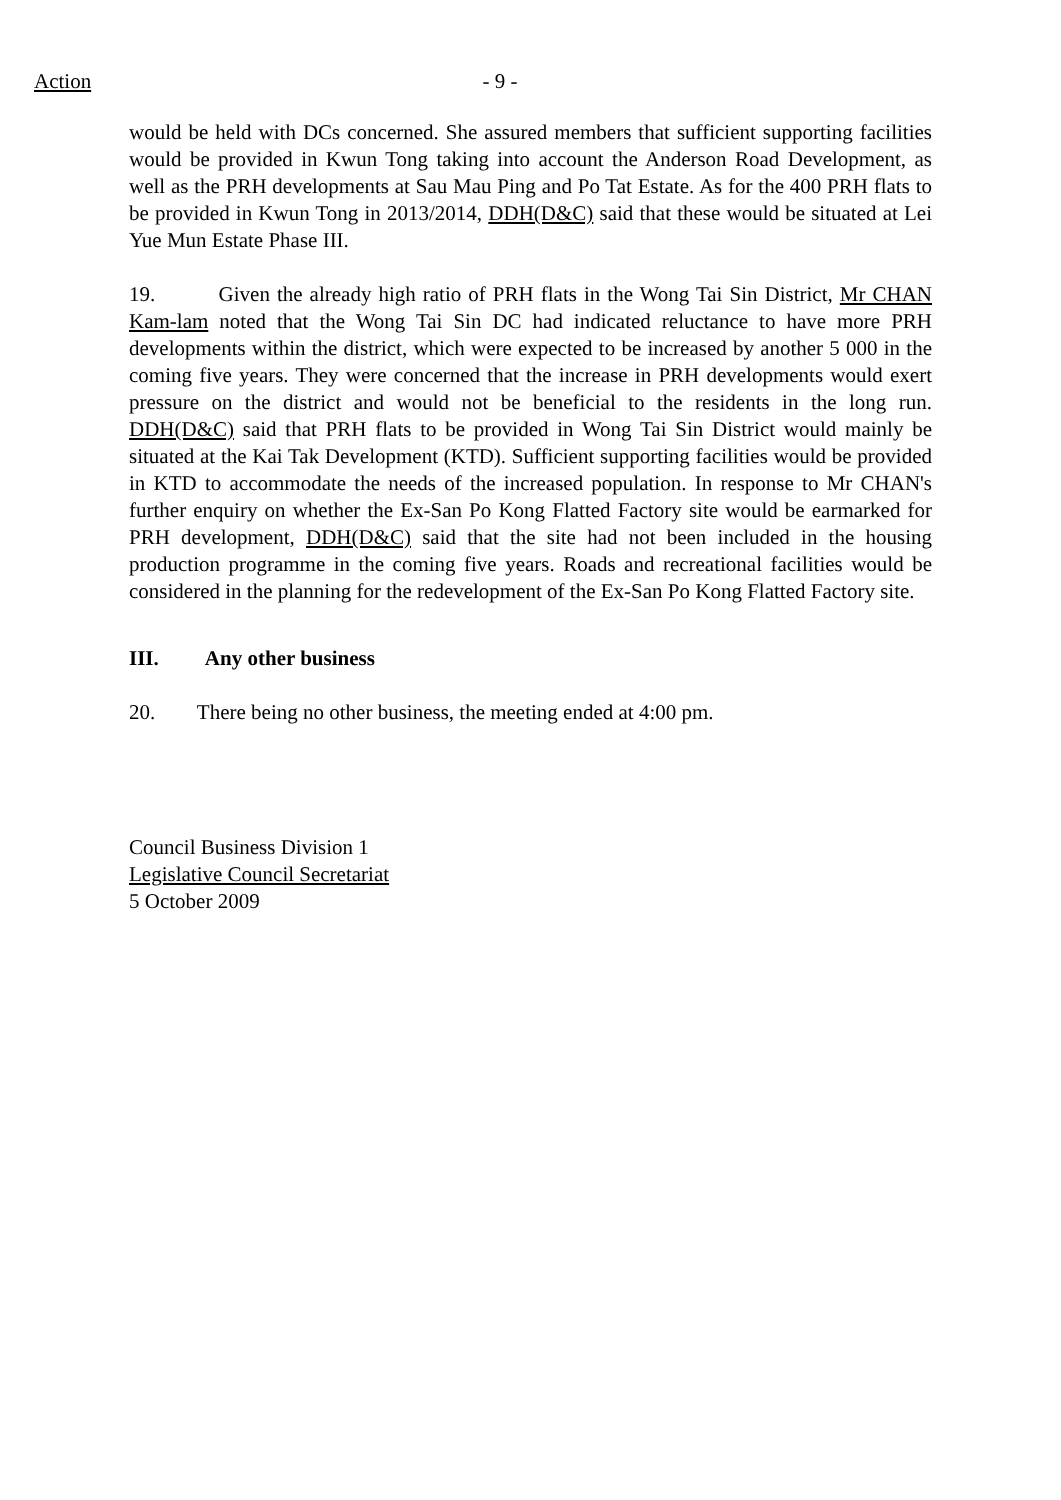Action - 9 -
would be held with DCs concerned. She assured members that sufficient supporting facilities would be provided in Kwun Tong taking into account the Anderson Road Development, as well as the PRH developments at Sau Mau Ping and Po Tat Estate. As for the 400 PRH flats to be provided in Kwun Tong in 2013/2014, DDH(D&C) said that these would be situated at Lei Yue Mun Estate Phase III.
19. Given the already high ratio of PRH flats in the Wong Tai Sin District, Mr CHAN Kam-lam noted that the Wong Tai Sin DC had indicated reluctance to have more PRH developments within the district, which were expected to be increased by another 5 000 in the coming five years. They were concerned that the increase in PRH developments would exert pressure on the district and would not be beneficial to the residents in the long run. DDH(D&C) said that PRH flats to be provided in Wong Tai Sin District would mainly be situated at the Kai Tak Development (KTD). Sufficient supporting facilities would be provided in KTD to accommodate the needs of the increased population. In response to Mr CHAN's further enquiry on whether the Ex-San Po Kong Flatted Factory site would be earmarked for PRH development, DDH(D&C) said that the site had not been included in the housing production programme in the coming five years. Roads and recreational facilities would be considered in the planning for the redevelopment of the Ex-San Po Kong Flatted Factory site.
III. Any other business
20. There being no other business, the meeting ended at 4:00 pm.
Council Business Division 1
Legislative Council Secretariat
5 October 2009